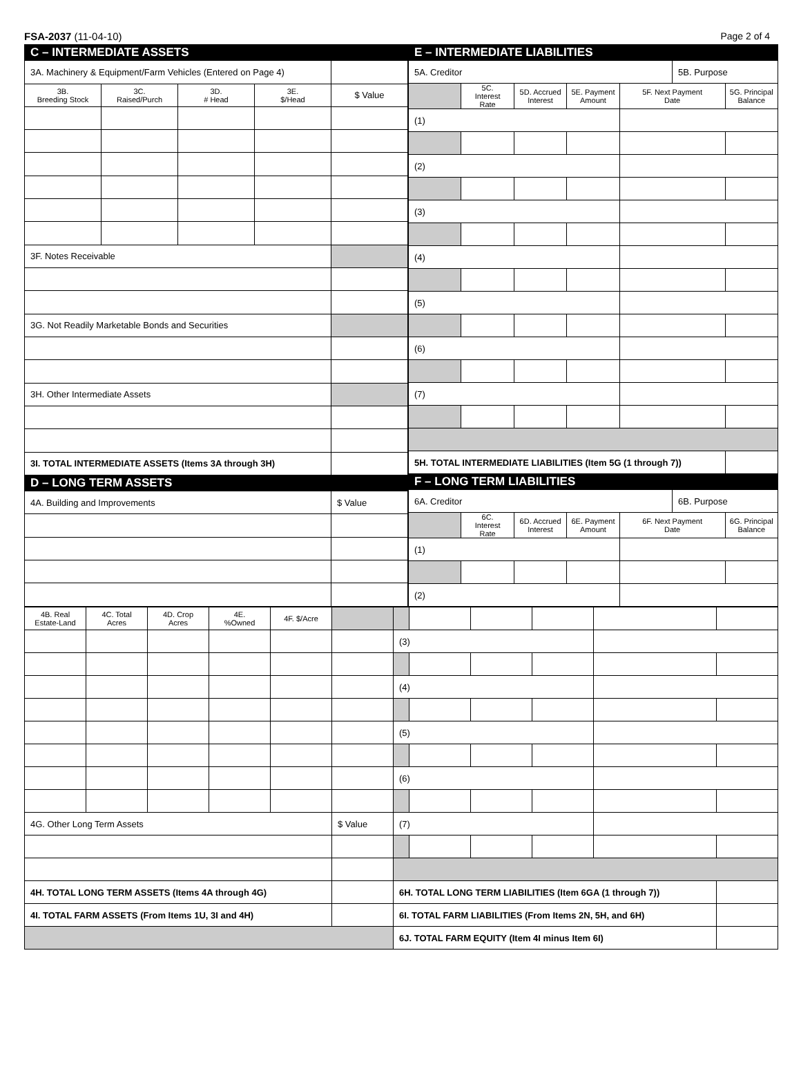FSA-2037 (11-04-10) Page 2 of 4
| C – INTERMEDIATE ASSETS | | | | |
| --- | --- | --- | --- | --- |
| 3A. Machinery & Equipment/Farm Vehicles (Entered on Page 4) | | | | |
| 3B. Breeding Stock | 3C. Raised/Purch | 3D. # Head | 3E. $/Head | $ Value |
| 3F. Notes Receivable | | | | |
| 3G. Not Readily Marketable Bonds and Securities | | | | |
| 3H. Other Intermediate Assets | | | | |
| 3I. TOTAL INTERMEDIATE ASSETS (Items 3A through 3H) | | | | |
| D – LONG TERM ASSETS | | | | |
| 4A. Building and Improvements | | | | $ Value |
| E – INTERMEDIATE LIABILITIES | | | | | | |
| --- | --- | --- | --- | --- | --- | --- |
| 5A. Creditor | | | | | 5B. Purpose | |
| | 5C. Interest Rate | 5D. Accrued Interest | 5E. Payment Amount | 5F. Next Payment Date | | 5G. Principal Balance |
| (1) | | | | | | |
| (2) | | | | | | |
| (3) | | | | | | |
| (4) | | | | | | |
| (5) | | | | | | |
| (6) | | | | | | |
| (7) | | | | | | |
| 5H. TOTAL INTERMEDIATE LIABILITIES (Item 5G (1 through 7)) | | | | | | |
| F – LONG TERM LIABILITIES | | | | | | |
| 6A. Creditor | | | | | 6B. Purpose | |
| | 6C. Interest Rate | 6D. Accrued Interest | 6E. Payment Amount | 6F. Next Payment Date | | 6G. Principal Balance |
| (1) | | | | | | |
| (2) | | | | | | |
| 4B. Real Estate-Land | 4C. Total Acres | 4D. Crop Acres | 4E. %Owned | 4F. $/Acre | | | | | | | |
| | | | | | | (3) | | | | | |
| | | | | | | (4) | | | | | |
| | | | | | | (5) | | | | | |
| | | | | | | (6) | | | | | |
| 4G. Other Long Term Assets | | | | | $ Value | (7) | | | | | |
| 4H. TOTAL LONG TERM ASSETS (Items 4A through 4G) | | | | | | 6H. TOTAL LONG TERM LIABILITIES (Item 6GA (1 through 7)) | | | | | |
| 4I. TOTAL FARM ASSETS (From Items 1U, 3I and 4H) | | | | | | 6I. TOTAL FARM LIABILITIES (From Items 2N, 5H, and 6H) | | | | | |
| | | | | | | 6J. TOTAL FARM EQUITY (Item 4I minus Item 6I) | | | | | |